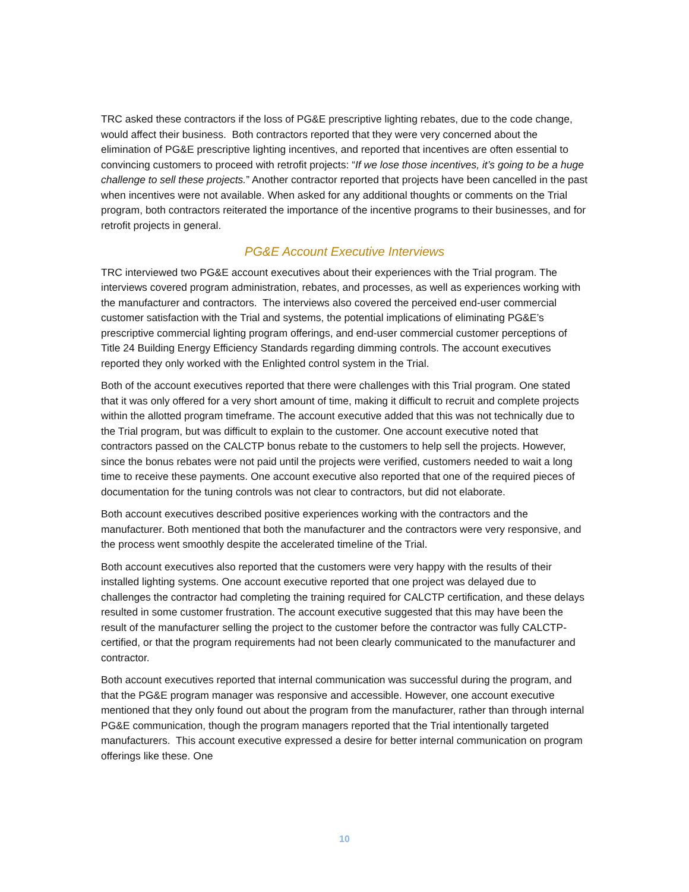TRC asked these contractors if the loss of PG&E prescriptive lighting rebates, due to the code change, would affect their business. Both contractors reported that they were very concerned about the elimination of PG&E prescriptive lighting incentives, and reported that incentives are often essential to convincing customers to proceed with retrofit projects: “If we lose those incentives, it’s going to be a huge challenge to sell these projects.” Another contractor reported that projects have been cancelled in the past when incentives were not available. When asked for any additional thoughts or comments on the Trial program, both contractors reiterated the importance of the incentive programs to their businesses, and for retrofit projects in general.
PG&E Account Executive Interviews
TRC interviewed two PG&E account executives about their experiences with the Trial program. The interviews covered program administration, rebates, and processes, as well as experiences working with the manufacturer and contractors. The interviews also covered the perceived end-user commercial customer satisfaction with the Trial and systems, the potential implications of eliminating PG&E’s prescriptive commercial lighting program offerings, and end-user commercial customer perceptions of Title 24 Building Energy Efficiency Standards regarding dimming controls. The account executives reported they only worked with the Enlighted control system in the Trial.
Both of the account executives reported that there were challenges with this Trial program. One stated that it was only offered for a very short amount of time, making it difficult to recruit and complete projects within the allotted program timeframe. The account executive added that this was not technically due to the Trial program, but was difficult to explain to the customer. One account executive noted that contractors passed on the CALCTP bonus rebate to the customers to help sell the projects. However, since the bonus rebates were not paid until the projects were verified, customers needed to wait a long time to receive these payments. One account executive also reported that one of the required pieces of documentation for the tuning controls was not clear to contractors, but did not elaborate.
Both account executives described positive experiences working with the contractors and the manufacturer. Both mentioned that both the manufacturer and the contractors were very responsive, and the process went smoothly despite the accelerated timeline of the Trial.
Both account executives also reported that the customers were very happy with the results of their installed lighting systems. One account executive reported that one project was delayed due to challenges the contractor had completing the training required for CALCTP certification, and these delays resulted in some customer frustration. The account executive suggested that this may have been the result of the manufacturer selling the project to the customer before the contractor was fully CALCTP-certified, or that the program requirements had not been clearly communicated to the manufacturer and contractor.
Both account executives reported that internal communication was successful during the program, and that the PG&E program manager was responsive and accessible. However, one account executive mentioned that they only found out about the program from the manufacturer, rather than through internal PG&E communication, though the program managers reported that the Trial intentionally targeted manufacturers. This account executive expressed a desire for better internal communication on program offerings like these. One
10